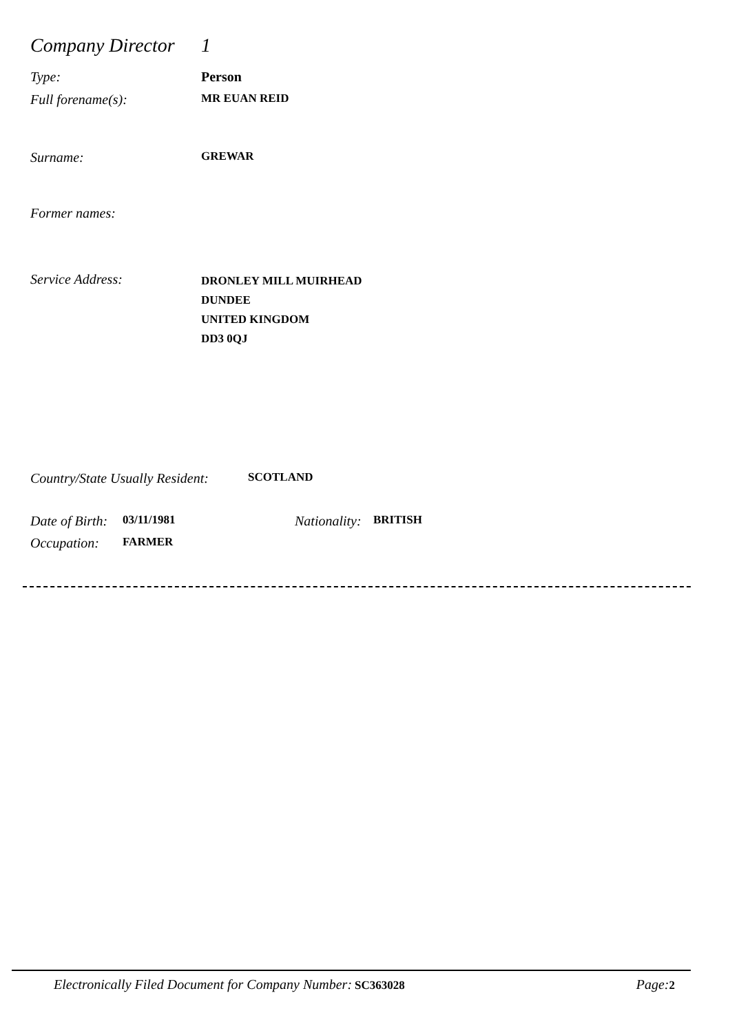Company Director 1
Type: Person
Full forename(s): MR EUAN REID
Surname: GREWAR
Former names:
Service Address: DRONLEY MILL MUIRHEAD
DUNDEE
UNITED KINGDOM
DD3 0QJ
Country/State Usually Resident: SCOTLAND
Date of Birth: 03/11/1981 Nationality: BRITISH
Occupation: FARMER
Electronically Filed Document for Company Number: SC363028 Page: 2